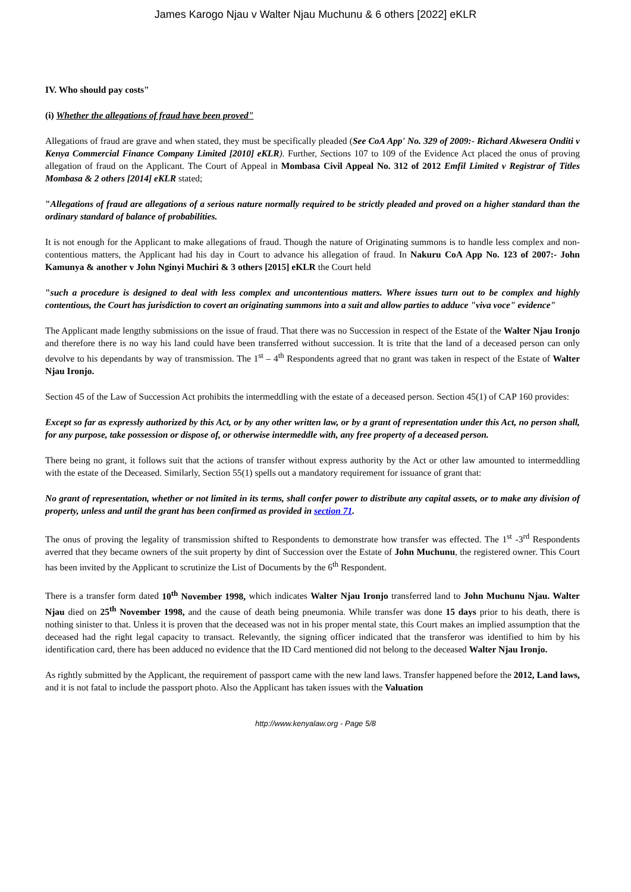James Karogo Njau v Walter Njau Muchunu & 6 others [2022] eKLR
IV. Who should pay costs"
(i) Whether the allegations of fraud have been proved"
Allegations of fraud are grave and when stated, they must be specifically pleaded (See CoA App' No. 329 of 2009:- Richard Akwesera Onditi v Kenya Commercial Finance Company Limited [2010] eKLR). Further, Sections 107 to 109 of the Evidence Act placed the onus of proving allegation of fraud on the Applicant. The Court of Appeal in Mombasa Civil Appeal No. 312 of 2012 Emfil Limited v Registrar of Titles Mombasa & 2 others [2014] eKLR stated;
"Allegations of fraud are allegations of a serious nature normally required to be strictly pleaded and proved on a higher standard than the ordinary standard of balance of probabilities.
It is not enough for the Applicant to make allegations of fraud. Though the nature of Originating summons is to handle less complex and non-contentious matters, the Applicant had his day in Court to advance his allegation of fraud. In Nakuru CoA App No. 123 of 2007:- John Kamunya & another v John Nginyi Muchiri & 3 others [2015] eKLR the Court held
"such a procedure is designed to deal with less complex and uncontentious matters. Where issues turn out to be complex and highly contentious, the Court has jurisdiction to covert an originating summons into a suit and allow parties to adduce "viva voce" evidence"
The Applicant made lengthy submissions on the issue of fraud. That there was no Succession in respect of the Estate of the Walter Njau Ironjo and therefore there is no way his land could have been transferred without succession. It is trite that the land of a deceased person can only devolve to his dependants by way of transmission. The 1<sup>st</sup> – 4<sup>th</sup> Respondents agreed that no grant was taken in respect of the Estate of Walter Njau Ironjo.
Section 45 of the Law of Succession Act prohibits the intermeddling with the estate of a deceased person. Section 45(1) of CAP 160 provides:
Except so far as expressly authorized by this Act, or by any other written law, or by a grant of representation under this Act, no person shall, for any purpose, take possession or dispose of, or otherwise intermeddle with, any free property of a deceased person.
There being no grant, it follows suit that the actions of transfer without express authority by the Act or other law amounted to intermeddling with the estate of the Deceased. Similarly, Section 55(1) spells out a mandatory requirement for issuance of grant that:
No grant of representation, whether or not limited in its terms, shall confer power to distribute any capital assets, or to make any division of property, unless and until the grant has been confirmed as provided in section 71.
The onus of proving the legality of transmission shifted to Respondents to demonstrate how transfer was effected. The 1<sup>st</sup> -3<sup>rd</sup> Respondents averred that they became owners of the suit property by dint of Succession over the Estate of John Muchunu, the registered owner. This Court has been invited by the Applicant to scrutinize the List of Documents by the 6<sup>th</sup> Respondent.
There is a transfer form dated 10<sup>th</sup> November 1998, which indicates Walter Njau Ironjo transferred land to John Muchunu Njau. Walter Njau died on 25<sup>th</sup> November 1998, and the cause of death being pneumonia. While transfer was done 15 days prior to his death, there is nothing sinister to that. Unless it is proven that the deceased was not in his proper mental state, this Court makes an implied assumption that the deceased had the right legal capacity to transact. Relevantly, the signing officer indicated that the transferor was identified to him by his identification card, there has been adduced no evidence that the ID Card mentioned did not belong to the deceased Walter Njau Ironjo.
As rightly submitted by the Applicant, the requirement of passport came with the new land laws. Transfer happened before the 2012, Land laws, and it is not fatal to include the passport photo. Also the Applicant has taken issues with the Valuation
http://www.kenyalaw.org - Page 5/8